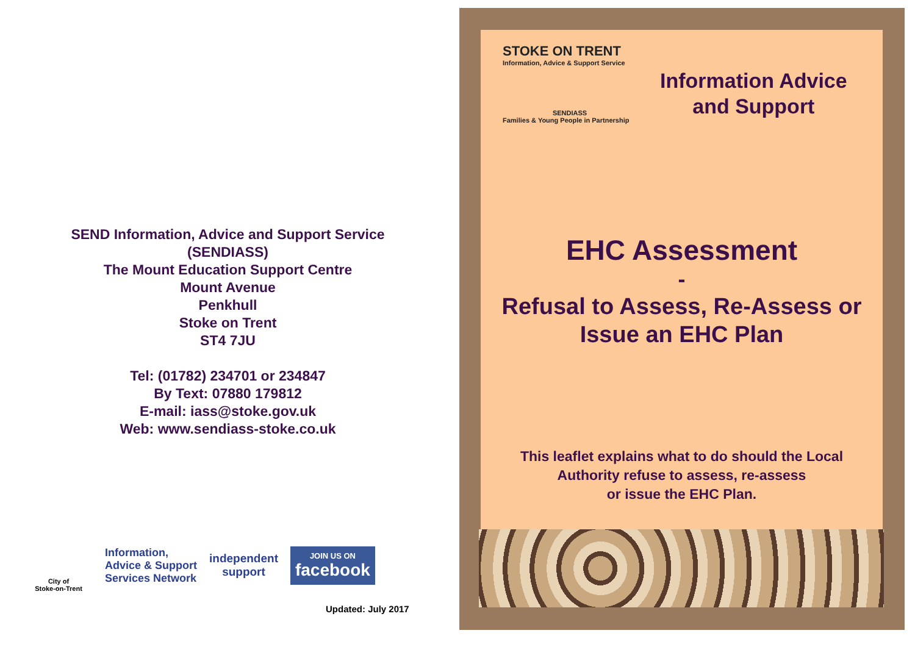SEND Information, Advice and Support Service
(SENDIASS)
The Mount Education Support Centre
Mount Avenue
Penkhull
Stoke on Trent
ST4 7JU
Tel: (01782) 234701 or 234847
By Text: 07880 179812
E-mail: iass@stoke.gov.uk
Web: www.sendiass-stoke.co.uk
City of
Stoke-on-Trent
Information,
Advice & Support
Services Network
independent
support
JOIN US ON
facebook
Updated: July 2017
STOKE ON TRENT
Information, Advice & Support Service
SENDIASS
Families & Young People in Partnership
Information Advice
and Support
EHC Assessment
-
Refusal to Assess, Re-Assess or
Issue an EHC Plan
This leaflet explains what to do should the Local
Authority refuse to assess, re-assess
or issue the EHC Plan.